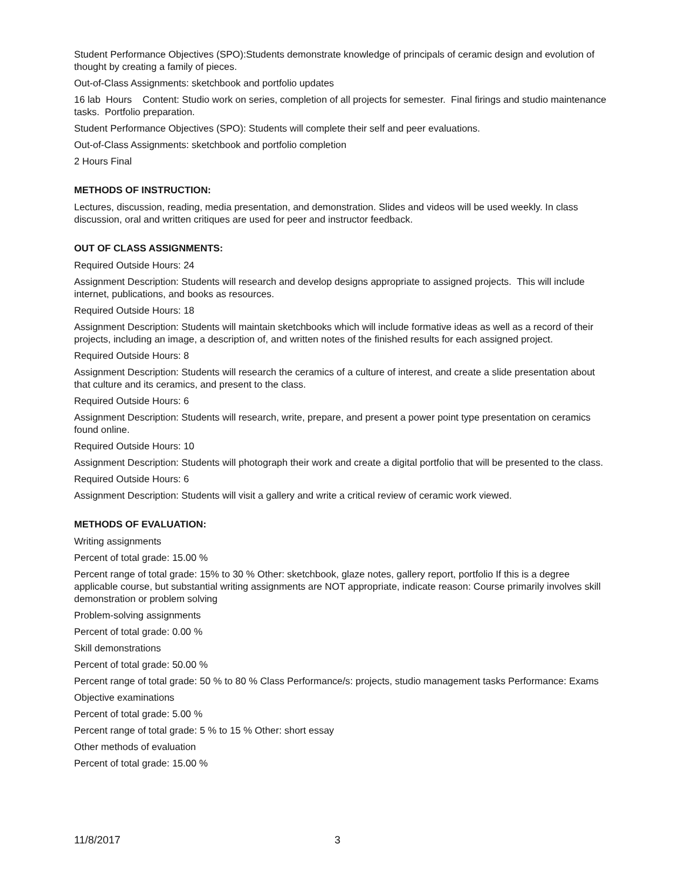Student Performance Objectives (SPO):Students demonstrate knowledge of principals of ceramic design and evolution of thought by creating a family of pieces.
Out-of-Class Assignments: sketchbook and portfolio updates
16 lab Hours Content: Studio work on series, completion of all projects for semester. Final firings and studio maintenance tasks. Portfolio preparation.
Student Performance Objectives (SPO): Students will complete their self and peer evaluations.
Out-of-Class Assignments: sketchbook and portfolio completion
2 Hours Final
METHODS OF INSTRUCTION:
Lectures, discussion, reading, media presentation, and demonstration. Slides and videos will be used weekly. In class discussion, oral and written critiques are used for peer and instructor feedback.
OUT OF CLASS ASSIGNMENTS:
Required Outside Hours: 24
Assignment Description: Students will research and develop designs appropriate to assigned projects. This will include internet, publications, and books as resources.
Required Outside Hours: 18
Assignment Description: Students will maintain sketchbooks which will include formative ideas as well as a record of their projects, including an image, a description of, and written notes of the finished results for each assigned project.
Required Outside Hours: 8
Assignment Description: Students will research the ceramics of a culture of interest, and create a slide presentation about that culture and its ceramics, and present to the class.
Required Outside Hours: 6
Assignment Description: Students will research, write, prepare, and present a power point type presentation on ceramics found online.
Required Outside Hours: 10
Assignment Description: Students will photograph their work and create a digital portfolio that will be presented to the class.
Required Outside Hours: 6
Assignment Description: Students will visit a gallery and write a critical review of ceramic work viewed.
METHODS OF EVALUATION:
Writing assignments
Percent of total grade: 15.00 %
Percent range of total grade: 15% to 30 % Other: sketchbook, glaze notes, gallery report, portfolio If this is a degree applicable course, but substantial writing assignments are NOT appropriate, indicate reason: Course primarily involves skill demonstration or problem solving
Problem-solving assignments
Percent of total grade: 0.00 %
Skill demonstrations
Percent of total grade: 50.00 %
Percent range of total grade: 50 % to 80 % Class Performance/s: projects, studio management tasks Performance: Exams
Objective examinations
Percent of total grade: 5.00 %
Percent range of total grade: 5 % to 15 % Other: short essay
Other methods of evaluation
Percent of total grade: 15.00 %
11/8/2017 3